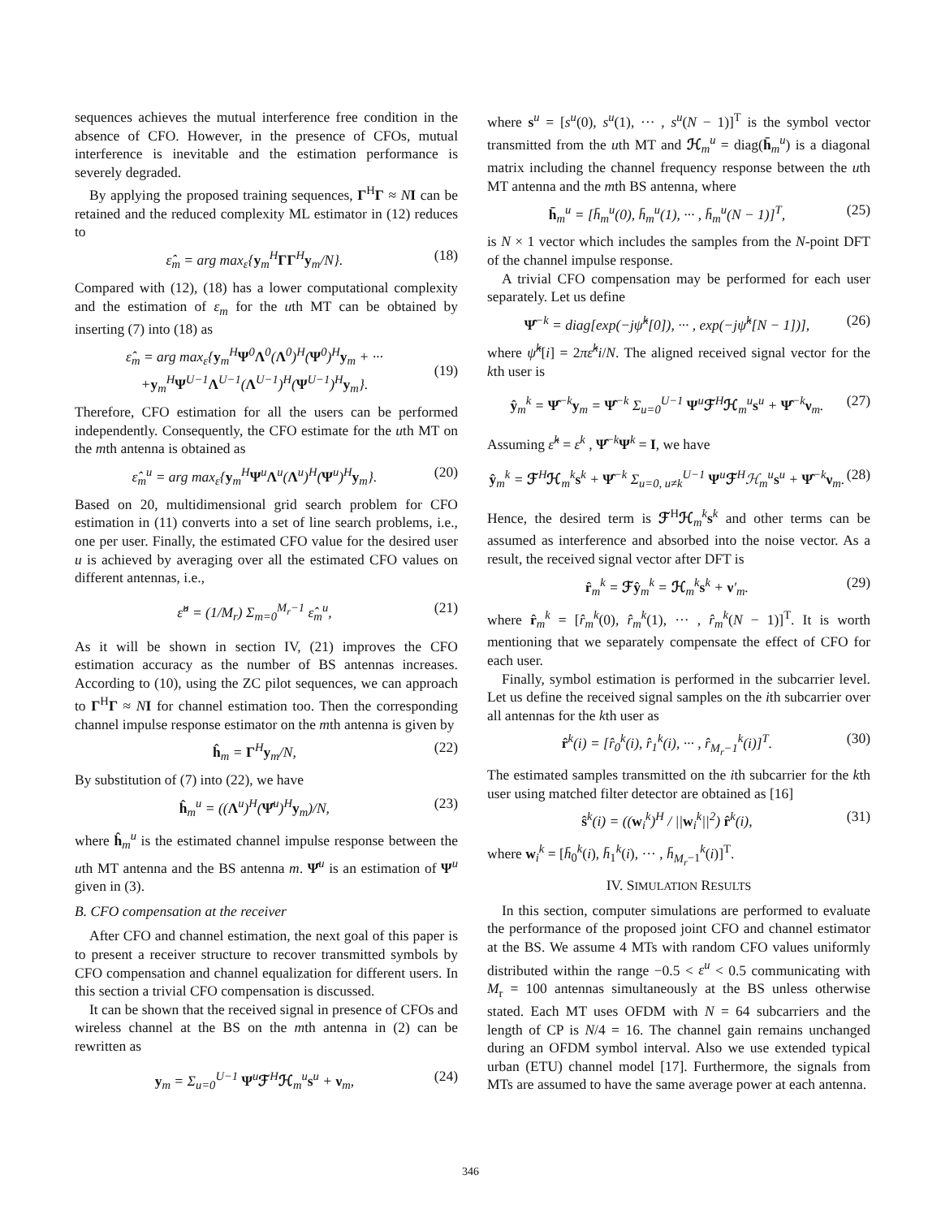sequences achieves the mutual interference free condition in the absence of CFO. However, in the presence of CFOs, mutual interference is inevitable and the estimation performance is severely degraded.
By applying the proposed training sequences, Γ<sup>H</sup>Γ ≈ NI can be retained and the reduced complexity ML estimator in (12) reduces to
ε̂<sub>m</sub> = arg max<sub>ε</sub>{y<sub>m</sub><sup>H</sup>ΓΓ<sup>H</sup>y<sub>m</sub>/N}. (18)
Compared with (12), (18) has a lower computational complexity and the estimation of ε<sub>m</sub> for the uth MT can be obtained by inserting (7) into (18) as
ε̂<sub>m</sub> = arg max<sub>ε</sub>{y<sub>m</sub><sup>H</sup>Ψ<sup>0</sup>Λ<sup>0</sup>(Λ<sup>0</sup>)<sup>H</sup>(Ψ<sup>0</sup>)<sup>H</sup>y<sub>m</sub> + ···
+y<sub>m</sub><sup>H</sup>Ψ<sup>U−1</sup>Λ<sup>U−1</sup>(Λ<sup>U−1</sup>)<sup>H</sup>(Ψ<sup>U−1</sup>)<sup>H</sup>y<sub>m</sub>}.
(19)
Therefore, CFO estimation for all the users can be performed independently. Consequently, the CFO estimate for the uth MT on the mth antenna is obtained as
ε̂<sub>m</sub><sup>u</sup> = arg max<sub>ε</sub>{y<sub>m</sub><sup>H</sup>Ψ<sup>u</sup>Λ<sup>u</sup>(Λ<sup>u</sup>)<sup>H</sup>(Ψ<sup>u</sup>)<sup>H</sup>y<sub>m</sub>}. (20)
Based on 20, multidimensional grid search problem for CFO estimation in (11) converts into a set of line search problems, i.e., one per user. Finally, the estimated CFO value for the desired user u is achieved by averaging over all the estimated CFO values on different antennas, i.e.,
ε̂<sup>u</sup> = (1/M<sub>r</sub>) Σ<sub>m=0</sub><sup>M<sub>r</sub>−1</sup> ε̂<sub>m</sub><sup>u</sup>, (21)
As it will be shown in section IV, (21) improves the CFO estimation accuracy as the number of BS antennas increases. According to (10), using the ZC pilot sequences, we can approach to Γ<sup>H</sup>Γ ≈ NI for channel estimation too. Then the corresponding channel impulse response estimator on the mth antenna is given by
ĥ<sub>m</sub> = Γ<sup>H</sup>y<sub>m</sub>/N, (22)
By substitution of (7) into (22), we have
ĥ<sub>m</sub><sup>u</sup> = ((Λ<sup>u</sup>)<sup>H</sup>(Ψ̂<sup>u</sup>)<sup>H</sup>y<sub>m</sub>)/N, (23)
where ĥ<sub>m</sub><sup>u</sup> is the estimated channel impulse response between the uth MT antenna and the BS antenna m. Ψ̂<sup>u</sup> is an estimation of Ψ<sup>u</sup> given in (3).
B. CFO compensation at the receiver
After CFO and channel estimation, the next goal of this paper is to present a receiver structure to recover transmitted symbols by CFO compensation and channel equalization for different users. In this section a trivial CFO compensation is discussed.
It can be shown that the received signal in presence of CFOs and wireless channel at the BS on the mth antenna in (2) can be rewritten as
y<sub>m</sub> = Σ<sub>u=0</sub><sup>U−1</sup> Ψ<sup>u</sup>ℱ<sup>H</sup>ℋ<sub>m</sub><sup>u</sup>s<sup>u</sup> + ν<sub>m</sub>, (24)
where s<sup>u</sup> = [s<sup>u</sup>(0), s<sup>u</sup>(1), ··· , s<sup>u</sup>(N − 1)]<sup>T</sup> is the symbol vector transmitted from the uth MT and ℋ<sub>m</sub><sup>u</sup> = diag(h̄<sub>m</sub><sup>u</sup>) is a diagonal matrix including the channel frequency response between the uth MT antenna and the mth BS antenna, where
h̄<sub>m</sub><sup>u</sup> = [h̄<sub>m</sub><sup>u</sup>(0), h̄<sub>m</sub><sup>u</sup>(1), ··· , h̄<sub>m</sub><sup>u</sup>(N − 1)]<sup>T</sup>, (25)
is N × 1 vector which includes the samples from the N-point DFT of the channel impulse response.
A trivial CFO compensation may be performed for each user separately. Let us define
Ψ̂<sup>−k</sup> = diag[exp(−jψ̂<sup>k</sup>[0]), ··· , exp(−jψ̂<sup>k</sup>[N − 1])], (26)
where ψ̂<sup>k</sup>[i] = 2πε̂<sup>k</sup>i/N. The aligned received signal vector for the kth user is
ŷ<sub>m</sub><sup>k</sup> = Ψ̂<sup>−k</sup>y<sub>m</sub> = Ψ̂<sup>−k</sup> Σ<sub>u=0</sub><sup>U−1</sup> Ψ<sup>u</sup>ℱ<sup>H</sup>ℋ<sub>m</sub><sup>u</sup>s<sup>u</sup> + Ψ̂<sup>−k</sup>ν<sub>m</sub>. (27)
Assuming ε̂<sup>k</sup> = ε<sup>k</sup> , Ψ̂<sup>−k</sup>Ψ<sup>k</sup> = I, we have
ŷ<sub>m</sub><sup>k</sup> = ℱ<sup>H</sup>ℋ<sub>m</sub><sup>k</sup>s<sup>k</sup> + Ψ̂<sup>−k</sup> Σ<sub>u=0, u≠k</sub><sup>U−1</sup> Ψ<sup>u</sup>ℱ<sup>H</sup>ℋ<sub>m</sub><sup>u</sup>s<sup>u</sup> + Ψ̂<sup>−k</sup>ν<sub>m</sub>. (28)
Hence, the desired term is ℱ<sup>H</sup>ℋ<sub>m</sub><sup>k</sup>s<sup>k</sup> and other terms can be assumed as interference and absorbed into the noise vector. As a result, the received signal vector after DFT is
r̂<sub>m</sub><sup>k</sup> = ℱŷ<sub>m</sub><sup>k</sup> = ℋ<sub>m</sub><sup>k</sup>s<sup>k</sup> + ν′<sub>m</sub>. (29)
where r̂<sub>m</sub><sup>k</sup> = [r̂<sub>m</sub><sup>k</sup>(0), r̂<sub>m</sub><sup>k</sup>(1), ··· , r̂<sub>m</sub><sup>k</sup>(N − 1)]<sup>T</sup>. It is worth mentioning that we separately compensate the effect of CFO for each user.
Finally, symbol estimation is performed in the subcarrier level. Let us define the received signal samples on the ith subcarrier over all antennas for the kth user as
r̂<sup>k</sup>(i) = [r̂<sub>0</sub><sup>k</sup>(i), r̂<sub>1</sub><sup>k</sup>(i), ··· , r̂<sub>M<sub>r</sub>−1</sub><sup>k</sup>(i)]<sup>T</sup>. (30)
The estimated samples transmitted on the ith subcarrier for the kth user using matched filter detector are obtained as [16]
ŝ<sup>k</sup>(i) = ((w<sub>i</sub><sup>k</sup>)<sup>H</sup> / ||w<sub>i</sub><sup>k</sup>||<sup>2</sup>) r̂<sup>k</sup>(i), (31)
where w<sub>i</sub><sup>k</sup> = [h̄<sub>0</sub><sup>k</sup>(i), h̄<sub>1</sub><sup>k</sup>(i), ··· , h̄<sub>M<sub>r</sub>−1</sub><sup>k</sup>(i)]<sup>T</sup>.
IV. SIMULATION RESULTS
In this section, computer simulations are performed to evaluate the performance of the proposed joint CFO and channel estimator at the BS. We assume 4 MTs with random CFO values uniformly distributed within the range −0.5 < ε<sup>u</sup> < 0.5 communicating with M<sub>r</sub> = 100 antennas simultaneously at the BS unless otherwise stated. Each MT uses OFDM with N = 64 subcarriers and the length of CP is N/4 = 16. The channel gain remains unchanged during an OFDM symbol interval. Also we use extended typical urban (ETU) channel model [17]. Furthermore, the signals from MTs are assumed to have the same average power at each antenna.
346